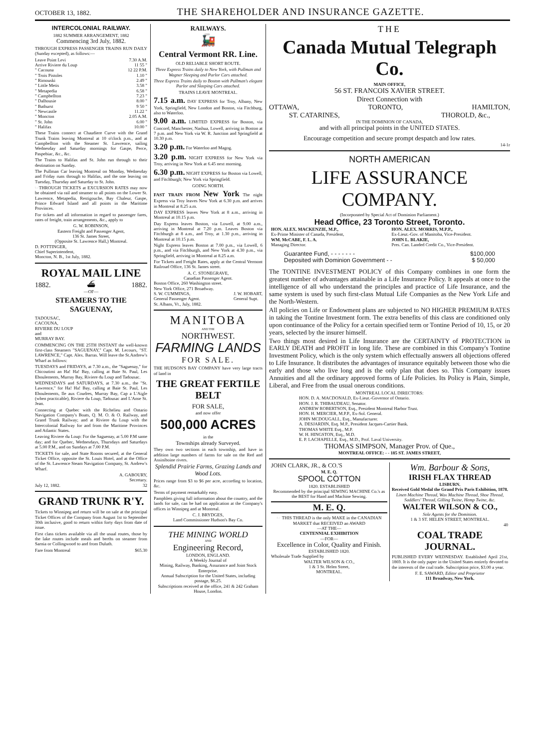OCTOBER 13, 1882. THE SHAREHOLDER AND INSURANCE GAZETTE.
INTERCOLONIAL RAILWAY.
1882 SUMMER ARRANGEMENT, 1882
Commencing 3rd July, 1882.
THROUGH EXPRESS PASSENGER TRAINS RUN DAILY (Sunday excepted), as follows:—
Leave Point Levi 7.30 A.M.
Arrive Riviere du Loup 11 55 "
" Cacouna 12 22 P.M.
" Trois Pistoles 1.10 "
" Rimouski 2.49 "
" Little Metis 3.58 "
" Metapedia 6.58 "
" Campbellton 7.23 "
" Dalhousie 8.00 "
" Bathurst 9 50 "
" Newcastle 11.22 "
" Moncton 2.05 A.M.
" St. John 6.00 "
" Halifax 10.00 "
These Trains connect at Chaudiere Curve with the Grand Trunk Trains leaving Montreal at 10 o'clock p.m., and at Campbellton with the Steamer St. Lawrence, sailing Wednesday and Saturday mornings for Gaspe, Perce, Paspebiac, &c., &c.
The Trains to Halifax and St. John run through to their destination on Sunday.
The Pullman Car leaving Montreal on Monday, Wednesday and Friday runs through to Halifax, and the one leaving on Tuesday, Thursday and Saturday to St. John.
☞THROUGH TICKETS at EXCURSION RATES may now be obtained via rail and steamer to all points on the Lower St. Lawrence, Metapedia, Restigouche, Bay Chaleur, Gaspe, Prince Edward Island and all points in the Maritime Provinces.
For tickets and all information in regard to passenger fares, rates of freight, train arrangements, &c., apply to
G. W. ROBINSON,
Eastern Freight and Passenger Agent,
136 St. James Street,
(Opposite St. Lawrence Hall,) Montreal.
D. POTTINGER,
Chief Superintendent,
Moncton, N. B., 1st July, 1882.
ROYAL MAIL LINE
1882. ⛴ 1882.
—OF—
STEAMERS TO THE SAGUENAY,
TADOUSAC,
CACOUNA,
RIVIERE DU LOUP
and
MURRAY BAY.
COMMENCING ON THE 25TH INSTANT the well-known first-class Steamers "SAGUENAY," Capt. M. Lecours, "ST. LAWRENCE," Capt. Alex. Barras. Will leave the St.Andrew's Wharf as follows:
TUESDAYS and FRIDAYS, at 7.30 a.m., the "Saguenay," for Chicoutimi an Ha! Ha! Bay, calling at Baie St. Paul, Les Eboulements, Murray Bay, Riviere du Loup and Tadousac.
WEDNESDAYS and SATURDAYS, at 7.30 a.m., the "St. Lawrence," for Ha! Ha! Bay, calling at Baie St. Paul, Les Eboulements, Ile aux Coudres, Murray Bay, Cap a L'Aigle (when practicable), Riviere du Loup, Tadousac and L'Anse St. Jean.
Connecting at Quebec with the Richelieu and Ontario Navigation Company's Boats, Q. M. O. & O. Railway, and Grand Trunk Railway; and at Riviere du Loup with the Intercolonial Railway for and from the Maritime Provinces and Atlantic States.
Leaving Riviere du Loup: For the Saguenay, at 5.00 P.M same day; and for Quebec, Wednesdays, Thursdays and Saturdays at 5.00 P.M., and on Sundays at 7.00 P.M.
TICKETS for sale, and State Rooms secured, at the General Ticket Office, opposite the St. Louis Hotel, and at the Office of the St. Lawrence Steam Navigation Company, St. Andrew's Wharf.
A. GABOURY,
Secretary.
July 12, 1882. 32
GRAND TRUNK R'Y.
Tickets to Winnipeg and return will be on sale at the principal Ticket Offices of the Company from August 1st to September 30th inclusive, good to return within forty days from date of issue.
First class tickets available via all the usual routes, those by the lake routes include meals and berths on steamer from Sarnia or Collingwood to and from Duluth.
Fare from Montreal $65.30
RAILWAYS.
🚂
Central Vermont RR. Line.
OLD RELIABLE SHORT ROUTE.
Three Express Trains daily to New York, with Pullman and Wagner Sleeping and Parlor Cars attached.
Three Express Trains daily to Boston with Pullman's elegant Parlor and Sleeping Cars attached.
TRAINS LEAVE MONTREAL.
7.15 a.m. DAY EXPRESS for Troy, Albany, New York, Springfield, New London and Boston, via Fitchburg, also to Waterloo.
9.00 a.m. LIMITED EXPRESS for Boston, via Concord, Manchester, Nashua, Lowell, arriving in Boston at 7 p.m. and New York via W. R. Junction and Springfield at 10.30 p.m.
3.20 p.m. For Waterloo and Magog.
3.20 p.m. NIGHT EXPRESS for New York via Troy, arriving in New York at 6.45 next morning.
6.30 p.m. NIGHT EXPRESS for Boston via Lowell, and Fitchburgh; New York via Springfield.
GOING NORTH.
FAST TRAIN FROM New York The night Express via Troy leaves New York at 6.30 p.m. and arrives in Montreal at 8.25 a.m.
DAY EXPRESS leaves New York at 8 a.m., arriving in Montreal at 10.15 p.m.
Day Express leaves Boston, via Lowell, at 9.00 a.m., arriving in Montreal at 7.20 p.m. Leaves Boston via Fitchburgh at 8 a.m., and Troy, at 1.30 p.m., arriving in Montreal at 10.15 p.m.
Night Express leaves Boston at 7.00 p.m., via Lowell, 6 p.m., and via Fitchburgh, and New York at 4.30 p.m., via Springfield, arriving in Montreal at 8.25 a.m.
For Tickets and Freight Rates, apply at the Central Vermont Railroad Office, 136 St. James street.
A. C. STONEGRAVE,
Canadian Passenger Agent.
Boston Office, 260 Washington street.
New York Office, 271 Broadway.
S. W. CUMMINGS,
General Passenger Agent. J. W. HOBART,
General Supt.
St. Albans, Vt., July, 1882.
MANITOBA
AND THE
NORTHWEST.
FARMING LANDS
FOR SALE.
THE HUDSON'S BAY COMPANY have very large tracts of land in
THE GREAT FERTILE BELT
FOR SALE,
and now offer
500,000 ACRES
in the
Townships already Surveyed.
They own two sections in each township, and have in addition large numbers of farms for sale on the Red and Assiniboine rivers.
Splendid Prairie Farms, Grazing Lands and Wood Lots.
Prices range from $3 to $6 per acre, according to location, &c.
Terms of payment remarkably easy.
Pamphlets giving full information about the country, and the lands for sale, can be had on application at the Company's offices in Winnipeg and at Montreal.
C. J. BRYDGES,
Land Commissioner Hudson's Bay Co.
THE MINING WORLD
AND
Engineering Record,
LONDON, ENGLAND.
A Weekly Journal of
Mining, Railway, Banking, Assurance and Joint Stock Enterprise.
Annual Subscription for the United States, including postage, $6.25.
Subscriptions received at the office, 241 & 242 Graham House, London.
THE
Canada Mutual Telegraph Co.
MAIN OFFICE,
56 ST. FRANCOIS XAVIER STREET.
Direct Connection with
OTTAWA, TORONTO, HAMILTON,
ST. CATARINES, THOROLD, &c.,
IN THE DOMINION OF CANADA,
and with all principal points in the UNITED STATES.
Encourage competition and secure prompt despatch and low rates.
14-1r
NORTH AMERICAN
LIFE ASSURANCE COMPANY.
(Incorporated by Special Act of Dominion Parliament.)
Head Office, 23 Toronto Street, Toronto.
HON. ALEX. MACKENZIE, M.P.,
Ex-Prime Minister of Canada, President,
WM. McCABE, F. L. A.
Managing Director.
HON. ALEX. MORRIS, M.P.P.,
Ex-Lieut.-Gov. of Manitoba, Vice-President.
JOHN L. BLAKIE,
Pres. Can. Landed Credit Co., Vice-President.
Guarantee Fund, - - - - - - - $100,000
Deposited with Dominion Government - - $ 50,000
The TONTINE INVESTMENT POLICY of this Company combines in one form the greatest number of advantages attainable in a Life Insurance Policy. It appeals at once to the intelligence of all who understand the principles and practice of Life Insurance, and the same system is used by such first-class Mutual Life Companies as the New York Life and the North-Western.
All policies on Life or Endowment plans are subjected to NO HIGHER PREMIUM RATES in taking the Tontine Investment form. The extra benefits of this class are conditioned only upon continuance of the Policy for a certain specified term or Tontine Period of 10, 15, or 20 years, selected by the insurer himself.
Two things most desired in Life Insurance are the CERTAINTY of PROTECTION in EARLY DEATH and PROFIT in long life. These are combined in this Company's Tontine Investment Policy, which is the only system which effectually answers all objections offered to Life Insurance. It distributes the advantages of insurance equitably between those who die early and those who live long and is the only plan that does so. This Company issues Annuities and all the ordinary approved forms of Life Policies. Its Policy is Plain, Simple, Liberal, and Free from the usual onerous conditions.
MONTREAL LOCAL DIRECTORS:
HON. D. A. MACDONALD, Ex-Lieut.-Governor of Ontario.
HON. J. R. THIBAUDEAU, Senator.
ANDREW ROBERTSON, Esq., President Montreal Harbor Trust.
HON. H. MERCIER, M.P.P., Ex-Sol. General.
JOHN MCDOUGALL, Esq., Manufacturer.
A. DESJARDIN, Esq. M.P., President Jacques-Cartier Bank.
THOMAS WHITE Esq., M.P.
W. H. HINGSTON, Esq., M.D.
E. P. LACHAPELLE, Esq., M.D., Prof. Laval University.
THOMAS SIMPSON, Manager Prov. of Que.,
MONTREAL OFFICE: - - 185 ST. JAMES STREET,
JOHN CLARK, JR., & CO.'S
M. E. Q.
SPOOL COTTON
1820. ESTABLISHED
Recommended by the principal SEWING MACHINE Co.'s as the BEST for Hand and Machine Sewing.
M. E. Q.
☞ THIS THREAD is the only MAKE in the CANADIAN MARKET that RECEIVED an AWARD
—AT THE—
CENTENNIAL EXHIBITION
—FOR—
Excellence in Color, Quality and Finish.
ESTABLISHED 1820.
Wholesale Trade Supplied by
WALTER WILSON & CO.,
1 & 3 St. Helen Street,
MONTREAL.
Wm. Barbour & Sons,
IRISH FLAX THREAD
LISBURN.
Received Gold Medal the Grand Prix Paris Exhibition, 1878.
Linen Machine Thread, Wax Machine Thread, Shoe Thread, Saddlers' Thread, Gilling Twine, Hemp Twine, &c.
WALTER WILSON & CO.,
Sole Agents for the Dominion.
1 & 3 ST. HELEN STREET, MONTREAL.
40
COAL TRADE JOURNAL.
PUBLISHED EVERY WEDNESDAY. Established April 21st, 1869. It is the only paper in the United States entirely devoted to the interests of the coal trade. Subscription price, $3.00 a year.
F. E. SAWARD, Editor and Proprietor
111 Broadway, New York.